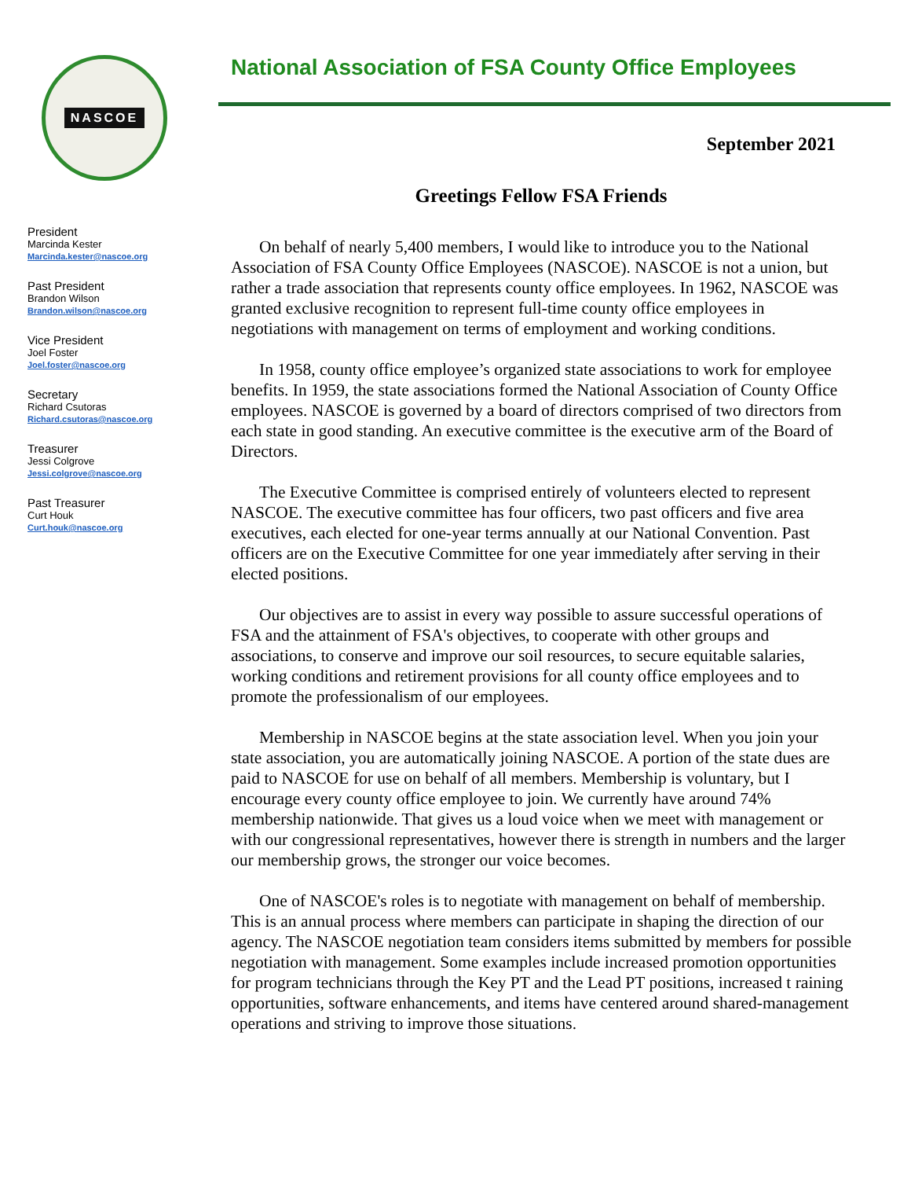NASCOE
President
Marcinda Kester
Marcinda.kester@nascoe.org
Past President
Brandon Wilson
Brandon.wilson@nascoe.org
Vice President
Joel Foster
Joel.foster@nascoe.org
Secretary
Richard Csutoras
Richard.csutoras@nascoe.org
Treasurer
Jessi Colgrove
Jessi.colgrove@nascoe.org
Past Treasurer
Curt Houk
Curt.houk@nascoe.org
National Association of FSA County Office Employees
September 2021
Greetings Fellow FSA Friends
On behalf of nearly 5,400 members, I would like to introduce you to the National Association of FSA County Office Employees (NASCOE). NASCOE is not a union, but rather a trade association that represents county office employees. In 1962, NASCOE was granted exclusive recognition to represent full-time county office employees in negotiations with management on terms of employment and working conditions.
In 1958, county office employee’s organized state associations to work for employee benefits. In 1959, the state associations formed the National Association of County Office employees. NASCOE is governed by a board of directors comprised of two directors from each state in good standing. An executive committee is the executive arm of the Board of Directors.
The Executive Committee is comprised entirely of volunteers elected to represent NASCOE. The executive committee has four officers, two past officers and five area executives, each elected for one-year terms annually at our National Convention. Past officers are on the Executive Committee for one year immediately after serving in their elected positions.
Our objectives are to assist in every way possible to assure successful operations of FSA and the attainment of FSA's objectives, to cooperate with other groups and associations, to conserve and improve our soil resources, to secure equitable salaries, working conditions and retirement provisions for all county office employees and to promote the professionalism of our employees.
Membership in NASCOE begins at the state association level. When you join your state association, you are automatically joining NASCOE. A portion of the state dues are paid to NASCOE for use on behalf of all members. Membership is voluntary, but I encourage every county office employee to join. We currently have around 74% membership nationwide. That gives us a loud voice when we meet with management or with our congressional representatives, however there is strength in numbers and the larger our membership grows, the stronger our voice becomes.
One of NASCOE's roles is to negotiate with management on behalf of membership. This is an annual process where members can participate in shaping the direction of our agency. The NASCOE negotiation team considers items submitted by members for possible negotiation with management. Some examples include increased promotion opportunities for program technicians through the Key PT and the Lead PT positions, increased t raining opportunities, software enhancements, and items have centered around shared-management operations and striving to improve those situations.